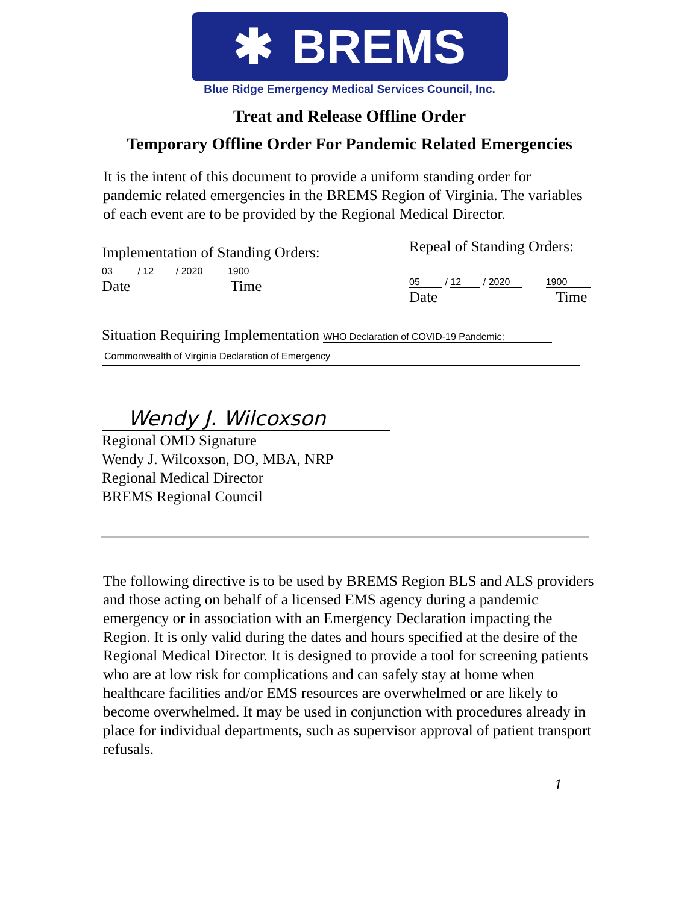✱ BREMS
Blue Ridge Emergency Medical Services Council, Inc.
Treat and Release Offline Order
Temporary Offline Order For Pandemic Related Emergencies
It is the intent of this document to provide a uniform standing order for pandemic related emergencies in the BREMS Region of Virginia. The variables of each event are to be provided by the Regional Medical Director.
Implementation of Standing Orders:
03 / 12 / 2020 1900
Date Time
Repeal of Standing Orders:
05 / 12 / 2020 1900
Date Time
Situation Requiring Implementation WHO Declaration of COVID-19 Pandemic;
Commonwealth of Virginia Declaration of Emergency
Wendy J. Wilcoxson
Regional OMD Signature
Wendy J. Wilcoxson, DO, MBA, NRP
Regional Medical Director
BREMS Regional Council
The following directive is to be used by BREMS Region BLS and ALS providers and those acting on behalf of a licensed EMS agency during a pandemic emergency or in association with an Emergency Declaration impacting the Region. It is only valid during the dates and hours specified at the desire of the Regional Medical Director. It is designed to provide a tool for screening patients who are at low risk for complications and can safely stay at home when healthcare facilities and/or EMS resources are overwhelmed or are likely to become overwhelmed. It may be used in conjunction with procedures already in place for individual departments, such as supervisor approval of patient transport refusals.
1